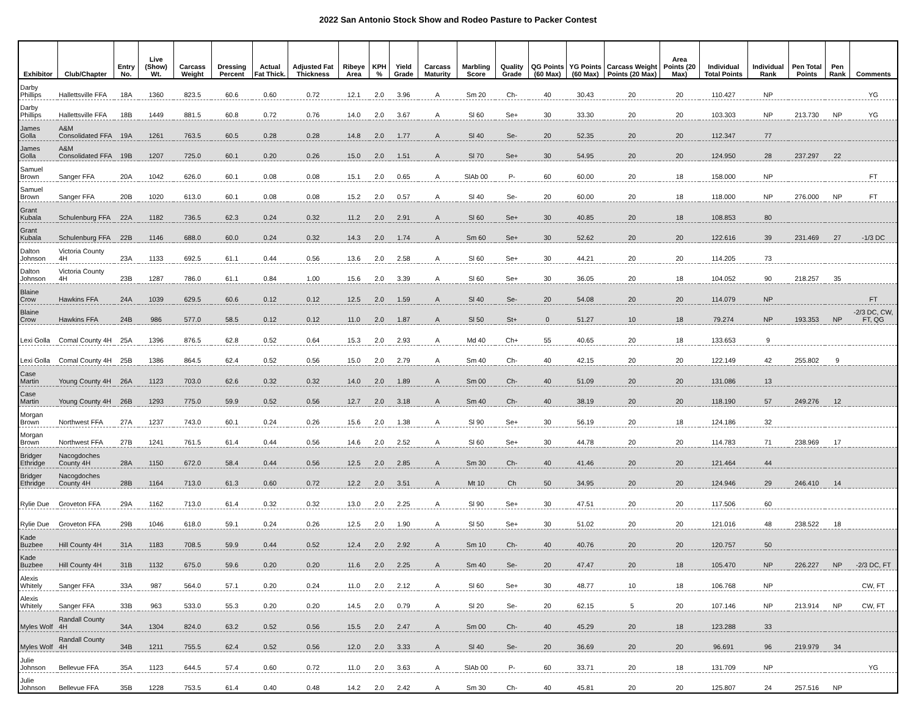2022 San Antonio Stock Show and Rodeo Pasture to Packer Contest
| Exhibitor | Club/Chapter | Entry No. | Live (Show) Wt. | Carcass Weight | Dressing Percent | Actual Fat Thick. | Adjusted Fat Thickness | Ribeye Area | KPH % | Yield Grade | Carcass Maturity | Marbling Score | Quality Grade | QG Points (60 Max) | YG Points (60 Max) | Carcass Weight Points (20 Max) | Area Points (20 Max) | Individual Total Points | Individual Rank | Pen Total Points | Pen Rank | Comments |
| --- | --- | --- | --- | --- | --- | --- | --- | --- | --- | --- | --- | --- | --- | --- | --- | --- | --- | --- | --- | --- | --- | --- |
| Darby Phillips | Hallettsville FFA | 18A | 1360 | 823.5 | 60.6 | 0.60 | 0.72 | 12.1 | 2.0 | 3.96 | A | Sm 20 | Ch- | 40 | 30.43 | 20 | 20 | 110.427 | NP | | | YG |
| Darby Phillips | Hallettsville FFA | 18B | 1449 | 881.5 | 60.8 | 0.72 | 0.76 | 14.0 | 2.0 | 3.67 | A | Sl 60 | Se+ | 30 | 33.30 | 20 | 20 | 103.303 | NP | 213.730 | NP | YG |
| James Golla | A&M Consolidated FFA | 19A | 1261 | 763.5 | 60.5 | 0.28 | 0.28 | 14.8 | 2.0 | 1.77 | A | Sl 40 | Se- | 20 | 52.35 | 20 | 20 | 112.347 | 77 | | | |
| James Golla | A&M Consolidated FFA | 19B | 1207 | 725.0 | 60.1 | 0.20 | 0.26 | 15.0 | 2.0 | 1.51 | A | Sl 70 | Se+ | 30 | 54.95 | 20 | 20 | 124.950 | 28 | 237.297 | 22 | |
| Samuel Brown | Sanger FFA | 20A | 1042 | 626.0 | 60.1 | 0.08 | 0.08 | 15.1 | 2.0 | 0.65 | A | SlAb 00 | P- | 60 | 60.00 | 20 | 18 | 158.000 | NP | | | FT |
| Samuel Brown | Sanger FFA | 20B | 1020 | 613.0 | 60.1 | 0.08 | 0.08 | 15.2 | 2.0 | 0.57 | A | Sl 40 | Se- | 20 | 60.00 | 20 | 18 | 118.000 | NP | 276.000 | NP | FT |
| Grant Kubala | Schulenburg FFA | 22A | 1182 | 736.5 | 62.3 | 0.24 | 0.32 | 11.2 | 2.0 | 2.91 | A | Sl 60 | Se+ | 30 | 40.85 | 20 | 18 | 108.853 | 80 | | | |
| Grant Kubala | Schulenburg FFA | 22B | 1146 | 688.0 | 60.0 | 0.24 | 0.32 | 14.3 | 2.0 | 1.74 | A | Sm 60 | Se+ | 30 | 52.62 | 20 | 20 | 122.616 | 39 | 231.469 | 27 | -1/3 DC |
| Dalton Johnson | Victoria County 4H | 23A | 1133 | 692.5 | 61.1 | 0.44 | 0.56 | 13.6 | 2.0 | 2.58 | A | Sl 60 | Se+ | 30 | 44.21 | 20 | 20 | 114.205 | 73 | | | |
| Dalton Johnson | Victoria County 4H | 23B | 1287 | 786.0 | 61.1 | 0.84 | 1.00 | 15.6 | 2.0 | 3.39 | A | Sl 60 | Se+ | 30 | 36.05 | 20 | 18 | 104.052 | 90 | 218.257 | 35 | |
| Blaine Crow | Hawkins FFA | 24A | 1039 | 629.5 | 60.6 | 0.12 | 0.12 | 12.5 | 2.0 | 1.59 | A | Sl 40 | Se- | 20 | 54.08 | 20 | 20 | 114.079 | NP | | | FT |
| Blaine Crow | Hawkins FFA | 24B | 986 | 577.0 | 58.5 | 0.12 | 0.12 | 11.0 | 2.0 | 1.87 | A | Sl 50 | St+ | 0 | 51.27 | 10 | 18 | 79.274 | NP | 193.353 | NP | -2/3 DC, CW, FT, QG |
| Lexi Golla | Comal County 4H | 25A | 1396 | 876.5 | 62.8 | 0.52 | 0.64 | 15.3 | 2.0 | 2.93 | A | Md 40 | Ch+ | 55 | 40.65 | 20 | 18 | 133.653 | 9 | | | |
| Lexi Golla | Comal County 4H | 25B | 1386 | 864.5 | 62.4 | 0.52 | 0.56 | 15.0 | 2.0 | 2.79 | A | Sm 40 | Ch- | 40 | 42.15 | 20 | 20 | 122.149 | 42 | 255.802 | 9 | |
| Case Martin | Young County 4H | 26A | 1123 | 703.0 | 62.6 | 0.32 | 0.32 | 14.0 | 2.0 | 1.89 | A | Sm 00 | Ch- | 40 | 51.09 | 20 | 20 | 131.086 | 13 | | | |
| Case Martin | Young County 4H | 26B | 1293 | 775.0 | 59.9 | 0.52 | 0.56 | 12.7 | 2.0 | 3.18 | A | Sm 40 | Ch- | 40 | 38.19 | 20 | 20 | 118.190 | 57 | 249.276 | 12 | |
| Morgan Brown | Northwest FFA | 27A | 1237 | 743.0 | 60.1 | 0.24 | 0.26 | 15.6 | 2.0 | 1.38 | A | Sl 90 | Se+ | 30 | 56.19 | 20 | 18 | 124.186 | 32 | | | |
| Morgan Brown | Northwest FFA | 27B | 1241 | 761.5 | 61.4 | 0.44 | 0.56 | 14.6 | 2.0 | 2.52 | A | Sl 60 | Se+ | 30 | 44.78 | 20 | 20 | 114.783 | 71 | 238.969 | 17 | |
| Bridger Ethridge | Nacogdoches County 4H | 28A | 1150 | 672.0 | 58.4 | 0.44 | 0.56 | 12.5 | 2.0 | 2.85 | A | Sm 30 | Ch- | 40 | 41.46 | 20 | 20 | 121.464 | 44 | | | |
| Bridger Ethridge | Nacogdoches County 4H | 28B | 1164 | 713.0 | 61.3 | 0.60 | 0.72 | 12.2 | 2.0 | 3.51 | A | Mt 10 | Ch | 50 | 34.95 | 20 | 20 | 124.946 | 29 | 246.410 | 14 | |
| Rylie Due | Groveton FFA | 29A | 1162 | 713.0 | 61.4 | 0.32 | 0.32 | 13.0 | 2.0 | 2.25 | A | Sl 90 | Se+ | 30 | 47.51 | 20 | 20 | 117.506 | 60 | | | |
| Rylie Due | Groveton FFA | 29B | 1046 | 618.0 | 59.1 | 0.24 | 0.26 | 12.5 | 2.0 | 1.90 | A | Sl 50 | Se+ | 30 | 51.02 | 20 | 20 | 121.016 | 48 | 238.522 | 18 | |
| Kade Buzbee | Hill County 4H | 31A | 1183 | 708.5 | 59.9 | 0.44 | 0.52 | 12.4 | 2.0 | 2.92 | A | Sm 10 | Ch- | 40 | 40.76 | 20 | 20 | 120.757 | 50 | | | |
| Kade Buzbee | Hill County 4H | 31B | 1132 | 675.0 | 59.6 | 0.20 | 0.20 | 11.6 | 2.0 | 2.25 | A | Sm 40 | Se- | 20 | 47.47 | 20 | 18 | 105.470 | NP | 226.227 | NP | -2/3 DC, FT |
| Alexis Whitely | Sanger FFA | 33A | 987 | 564.0 | 57.1 | 0.20 | 0.24 | 11.0 | 2.0 | 2.12 | A | Sl 60 | Se+ | 30 | 48.77 | 10 | 18 | 106.768 | NP | | | CW, FT |
| Alexis Whitely | Sanger FFA | 33B | 963 | 533.0 | 55.3 | 0.20 | 0.20 | 14.5 | 2.0 | 0.79 | A | Sl 20 | Se- | 20 | 62.15 | 5 | 20 | 107.146 | NP | 213.914 | NP | CW, FT |
| Myles Wolf | Randall County 4H | 34A | 1304 | 824.0 | 63.2 | 0.52 | 0.56 | 15.5 | 2.0 | 2.47 | A | Sm 00 | Ch- | 40 | 45.29 | 20 | 18 | 123.288 | 33 | | | |
| Myles Wolf | Randall County 4H | 34B | 1211 | 755.5 | 62.4 | 0.52 | 0.56 | 12.0 | 2.0 | 3.33 | A | Sl 40 | Se- | 20 | 36.69 | 20 | 20 | 96.691 | 96 | 219.979 | 34 | |
| Julie Johnson | Bellevue FFA | 35A | 1123 | 644.5 | 57.4 | 0.60 | 0.72 | 11.0 | 2.0 | 3.63 | A | SlAb 00 | P- | 60 | 33.71 | 20 | 18 | 131.709 | NP | | | YG |
| Julie Johnson | Bellevue FFA | 35B | 1228 | 753.5 | 61.4 | 0.40 | 0.48 | 14.2 | 2.0 | 2.42 | A | Sm 30 | Ch- | 40 | 45.81 | 20 | 20 | 125.807 | 24 | 257.516 | NP | |